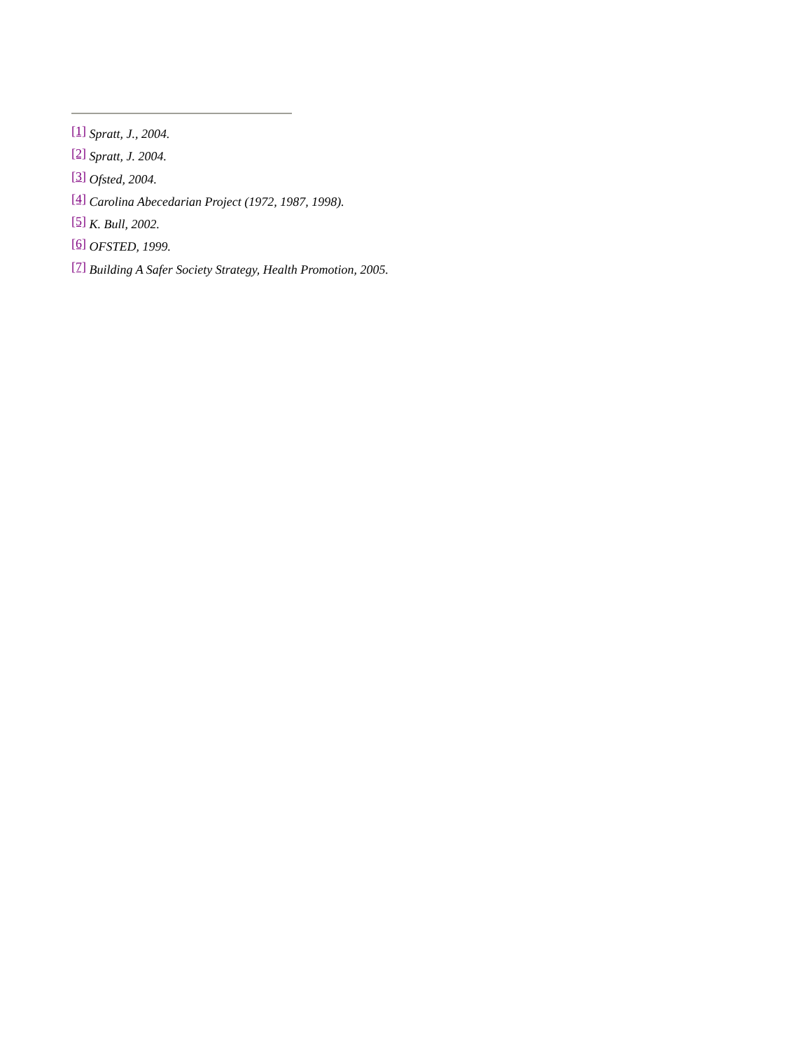[1] Spratt, J., 2004.
[2] Spratt, J. 2004.
[3] Ofsted, 2004.
[4] Carolina Abecedarian Project (1972, 1987, 1998).
[5] K. Bull, 2002.
[6] OFSTED, 1999.
[7] Building A Safer Society Strategy, Health Promotion, 2005.